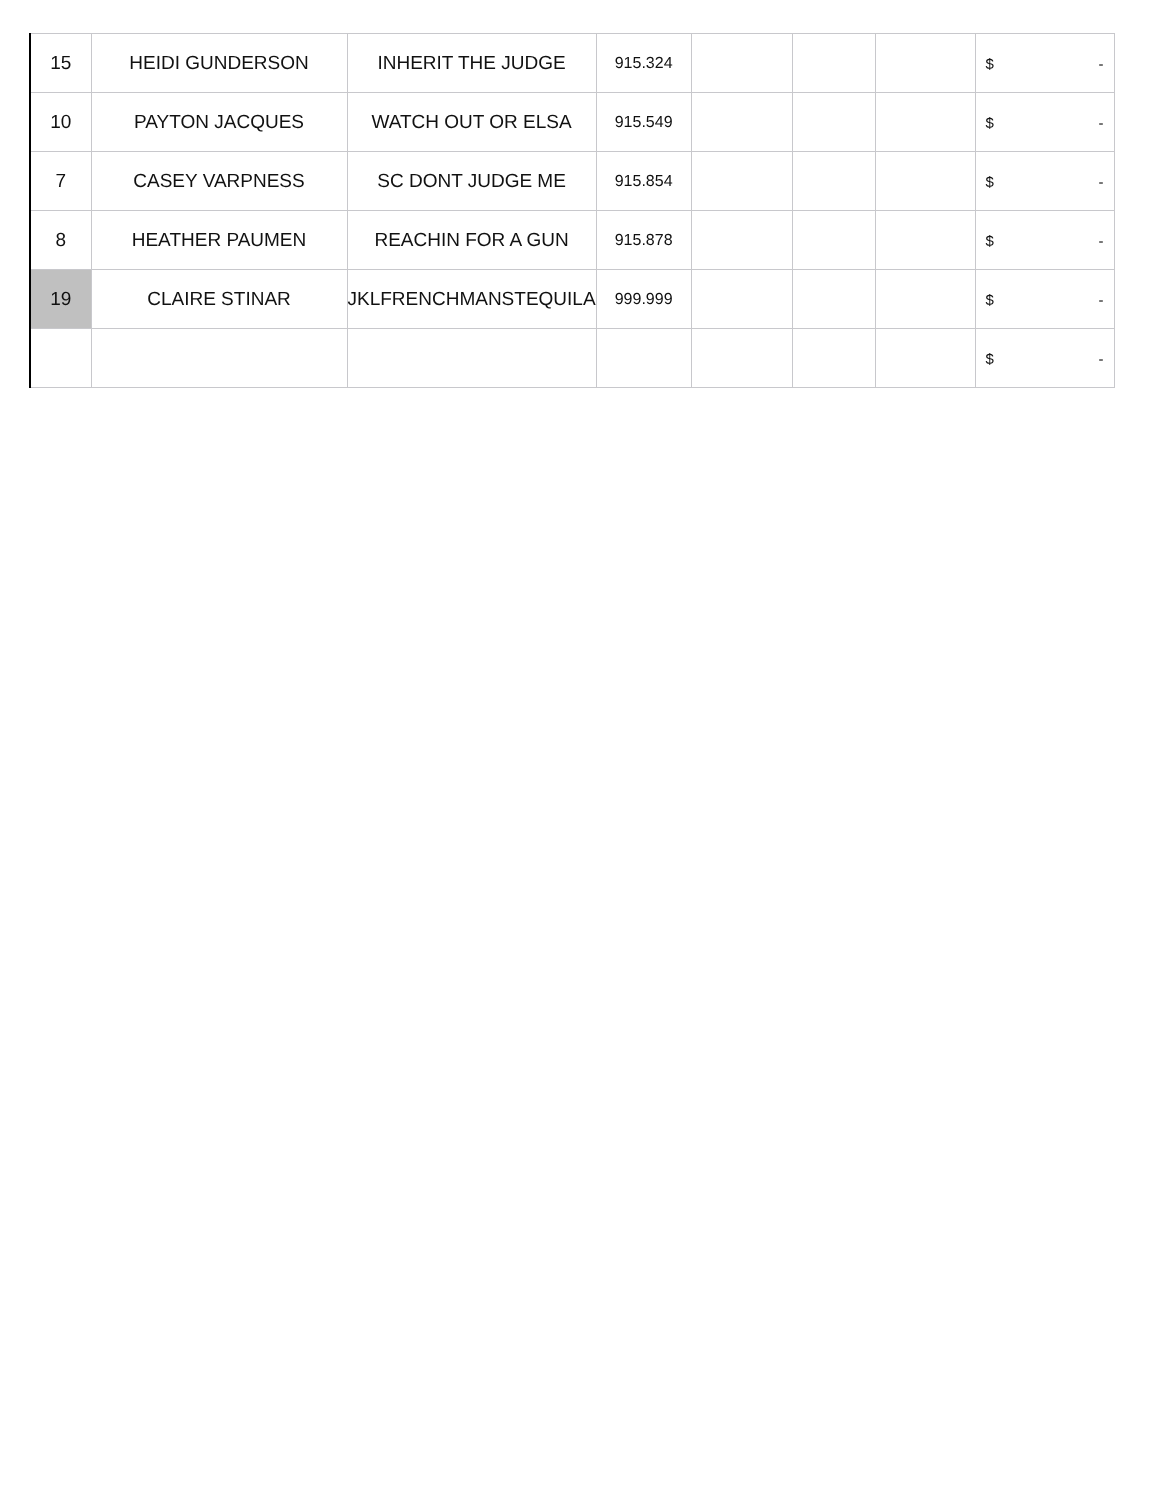| 15 | HEIDI GUNDERSON | INHERIT THE JUDGE | 915.324 | | | | $ - |
| 10 | PAYTON JACQUES | WATCH OUT OR ELSA | 915.549 | | | | $ - |
| 7 | CASEY VARPNESS | SC DONT JUDGE ME | 915.854 | | | | $ - |
| 8 | HEATHER PAUMEN | REACHIN FOR A GUN | 915.878 | | | | $ - |
| 19 | CLAIRE STINAR | JKLFRENCHMANSTEQUILA | 999.999 | | | | $ - |
| | | | | | | | $ - |